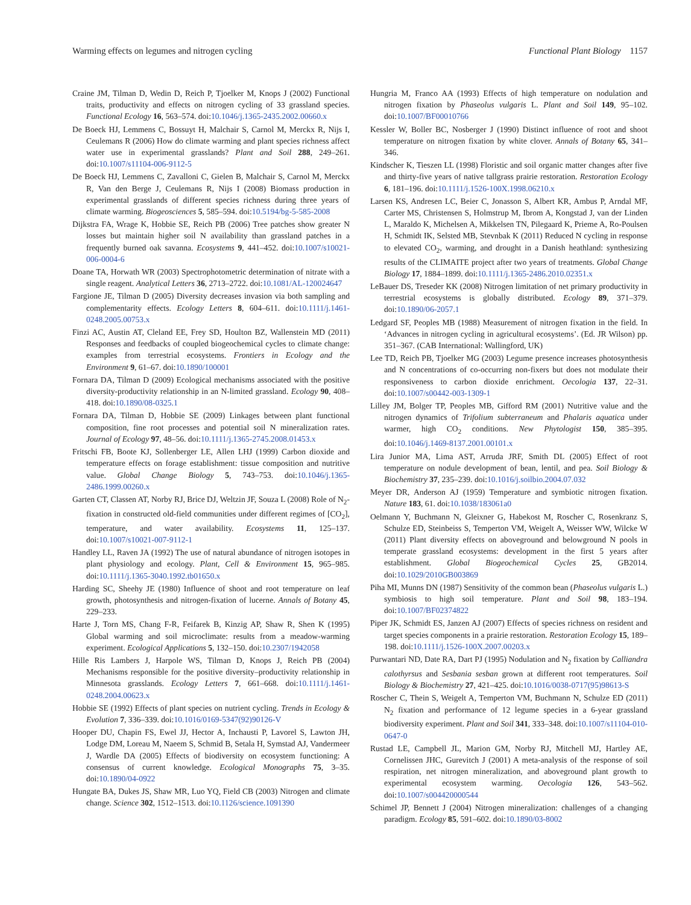Warming effects on legumes and nitrogen cycling Functional Plant Biology 1157
Craine JM, Tilman D, Wedin D, Reich P, Tjoelker M, Knops J (2002) Functional traits, productivity and effects on nitrogen cycling of 33 grassland species. Functional Ecology 16, 563–574. doi:10.1046/j.1365-2435.2002.00660.x
De Boeck HJ, Lemmens C, Bossuyt H, Malchair S, Carnol M, Merckx R, Nijs I, Ceulemans R (2006) How do climate warming and plant species richness affect water use in experimental grasslands? Plant and Soil 288, 249–261. doi:10.1007/s11104-006-9112-5
De Boeck HJ, Lemmens C, Zavalloni C, Gielen B, Malchair S, Carnol M, Merckx R, Van den Berge J, Ceulemans R, Nijs I (2008) Biomass production in experimental grasslands of different species richness during three years of climate warming. Biogeosciences 5, 585–594. doi:10.5194/bg-5-585-2008
Dijkstra FA, Wrage K, Hobbie SE, Reich PB (2006) Tree patches show greater N losses but maintain higher soil N availability than grassland patches in a frequently burned oak savanna. Ecosystems 9, 441–452. doi:10.1007/s10021-006-0004-6
Doane TA, Horwath WR (2003) Spectrophotometric determination of nitrate with a single reagent. Analytical Letters 36, 2713–2722. doi:10.1081/AL-120024647
Fargione JE, Tilman D (2005) Diversity decreases invasion via both sampling and complementarity effects. Ecology Letters 8, 604–611. doi:10.1111/j.1461-0248.2005.00753.x
Finzi AC, Austin AT, Cleland EE, Frey SD, Houlton BZ, Wallenstein MD (2011) Responses and feedbacks of coupled biogeochemical cycles to climate change: examples from terrestrial ecosystems. Frontiers in Ecology and the Environment 9, 61–67. doi:10.1890/100001
Fornara DA, Tilman D (2009) Ecological mechanisms associated with the positive diversity-productivity relationship in an N-limited grassland. Ecology 90, 408–418. doi:10.1890/08-0325.1
Fornara DA, Tilman D, Hobbie SE (2009) Linkages between plant functional composition, fine root processes and potential soil N mineralization rates. Journal of Ecology 97, 48–56. doi:10.1111/j.1365-2745.2008.01453.x
Fritschi FB, Boote KJ, Sollenberger LE, Allen LHJ (1999) Carbon dioxide and temperature effects on forage establishment: tissue composition and nutritive value. Global Change Biology 5, 743–753. doi:10.1046/j.1365-2486.1999.00260.x
Garten CT, Classen AT, Norby RJ, Brice DJ, Weltzin JF, Souza L (2008) Role of N<sub>2</sub>-fixation in constructed old-field communities under different regimes of [CO<sub>2</sub>], temperature, and water availability. Ecosystems 11, 125–137. doi:10.1007/s10021-007-9112-1
Handley LL, Raven JA (1992) The use of natural abundance of nitrogen isotopes in plant physiology and ecology. Plant, Cell & Environment 15, 965–985. doi:10.1111/j.1365-3040.1992.tb01650.x
Harding SC, Sheehy JE (1980) Influence of shoot and root temperature on leaf growth, photosynthesis and nitrogen-fixation of lucerne. Annals of Botany 45, 229–233.
Harte J, Torn MS, Chang F-R, Feifarek B, Kinzig AP, Shaw R, Shen K (1995) Global warming and soil microclimate: results from a meadow-warming experiment. Ecological Applications 5, 132–150. doi:10.2307/1942058
Hille Ris Lambers J, Harpole WS, Tilman D, Knops J, Reich PB (2004) Mechanisms responsible for the positive diversity–productivity relationship in Minnesota grasslands. Ecology Letters 7, 661–668. doi:10.1111/j.1461-0248.2004.00623.x
Hobbie SE (1992) Effects of plant species on nutrient cycling. Trends in Ecology & Evolution 7, 336–339. doi:10.1016/0169-5347(92)90126-V
Hooper DU, Chapin FS, Ewel JJ, Hector A, Inchausti P, Lavorel S, Lawton JH, Lodge DM, Loreau M, Naeem S, Schmid B, Setala H, Symstad AJ, Vandermeer J, Wardle DA (2005) Effects of biodiversity on ecosystem functioning: A consensus of current knowledge. Ecological Monographs 75, 3–35. doi:10.1890/04-0922
Hungate BA, Dukes JS, Shaw MR, Luo YQ, Field CB (2003) Nitrogen and climate change. Science 302, 1512–1513. doi:10.1126/science.1091390
Hungria M, Franco AA (1993) Effects of high temperature on nodulation and nitrogen fixation by Phaseolus vulgaris L. Plant and Soil 149, 95–102. doi:10.1007/BF00010766
Kessler W, Boller BC, Nosberger J (1990) Distinct influence of root and shoot temperature on nitrogen fixation by white clover. Annals of Botany 65, 341–346.
Kindscher K, Tieszen LL (1998) Floristic and soil organic matter changes after five and thirty-five years of native tallgrass prairie restoration. Restoration Ecology 6, 181–196. doi:10.1111/j.1526-100X.1998.06210.x
Larsen KS, Andresen LC, Beier C, Jonasson S, Albert KR, Ambus P, Arndal MF, Carter MS, Christensen S, Holmstrup M, Ibrom A, Kongstad J, van der Linden L, Maraldo K, Michelsen A, Mikkelsen TN, Pilegaard K, Prieme A, Ro-Poulsen H, Schmidt IK, Selsted MB, Stevnbak K (2011) Reduced N cycling in response to elevated CO<sub>2</sub>, warming, and drought in a Danish heathland: synthesizing results of the CLIMAITE project after two years of treatments. Global Change Biology 17, 1884–1899. doi:10.1111/j.1365-2486.2010.02351.x
LeBauer DS, Treseder KK (2008) Nitrogen limitation of net primary productivity in terrestrial ecosystems is globally distributed. Ecology 89, 371–379. doi:10.1890/06-2057.1
Ledgard SF, Peoples MB (1988) Measurement of nitrogen fixation in the field. In ‘Advances in nitrogen cycling in agricultural ecosystems’. (Ed. JR Wilson) pp. 351–367. (CAB International: Wallingford, UK)
Lee TD, Reich PB, Tjoelker MG (2003) Legume presence increases photosynthesis and N concentrations of co-occurring non-fixers but does not modulate their responsiveness to carbon dioxide enrichment. Oecologia 137, 22–31. doi:10.1007/s00442-003-1309-1
Lilley JM, Bolger TP, Peoples MB, Gifford RM (2001) Nutritive value and the nitrogen dynamics of Trifolium subterraneum and Phalaris aquatica under warmer, high CO<sub>2</sub> conditions. New Phytologist 150, 385–395. doi:10.1046/j.1469-8137.2001.00101.x
Lira Junior MA, Lima AST, Arruda JRF, Smith DL (2005) Effect of root temperature on nodule development of bean, lentil, and pea. Soil Biology & Biochemistry 37, 235–239. doi:10.1016/j.soilbio.2004.07.032
Meyer DR, Anderson AJ (1959) Temperature and symbiotic nitrogen fixation. Nature 183, 61. doi:10.1038/183061a0
Oelmann Y, Buchmann N, Gleixner G, Habekost M, Roscher C, Rosenkranz S, Schulze ED, Steinbeiss S, Temperton VM, Weigelt A, Weisser WW, Wilcke W (2011) Plant diversity effects on aboveground and belowground N pools in temperate grassland ecosystems: development in the first 5 years after establishment. Global Biogeochemical Cycles 25, GB2014. doi:10.1029/2010GB003869
Piha MI, Munns DN (1987) Sensitivity of the common bean (Phaseolus vulgaris L.) symbiosis to high soil temperature. Plant and Soil 98, 183–194. doi:10.1007/BF02374822
Piper JK, Schmidt ES, Janzen AJ (2007) Effects of species richness on resident and target species components in a prairie restoration. Restoration Ecology 15, 189–198. doi:10.1111/j.1526-100X.2007.00203.x
Purwantari ND, Date RA, Dart PJ (1995) Nodulation and N<sub>2</sub> fixation by Calliandra calothyrsus and Sesbania sesban grown at different root temperatures. Soil Biology & Biochemistry 27, 421–425. doi:10.1016/0038-0717(95)98613-S
Roscher C, Thein S, Weigelt A, Temperton VM, Buchmann N, Schulze ED (2011) N<sub>2</sub> fixation and performance of 12 legume species in a 6-year grassland biodiversity experiment. Plant and Soil 341, 333–348. doi:10.1007/s11104-010-0647-0
Rustad LE, Campbell JL, Marion GM, Norby RJ, Mitchell MJ, Hartley AE, Cornelissen JHC, Gurevitch J (2001) A meta-analysis of the response of soil respiration, net nitrogen mineralization, and aboveground plant growth to experimental ecosystem warming. Oecologia 126, 543–562. doi:10.1007/s004420000544
Schimel JP, Bennett J (2004) Nitrogen mineralization: challenges of a changing paradigm. Ecology 85, 591–602. doi:10.1890/03-8002